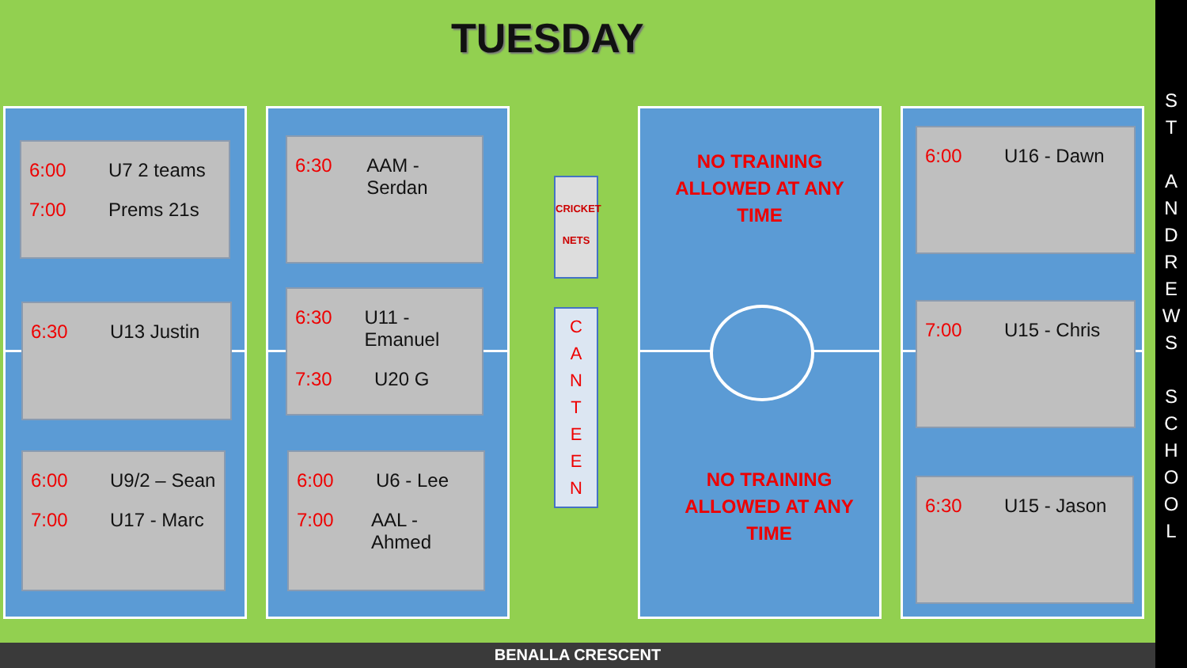TUESDAY
6:00 U7 2 teams
7:00 Prems 21s
6:30 U13 Justin
6:00 U9/2 – Sean
7:00 U17 - Marc
6:30 AAM - Serdan
6:30 U11 - Emanuel
7:30 U20 G
6:00 U6 - Lee
7:00 AAL - Ahmed
CRICKET NETS
C
A
N
T
E
E
N
NO TRAINING
ALLOWED AT ANY
TIME
NO TRAINING
ALLOWED AT ANY
TIME
6:00 U16 - Dawn
7:00 U15 - Chris
6:30 U15 - Jason
BENALLA CRESCENT
S
T
A
N
D
R
E
W
S
S
C
H
O
O
L